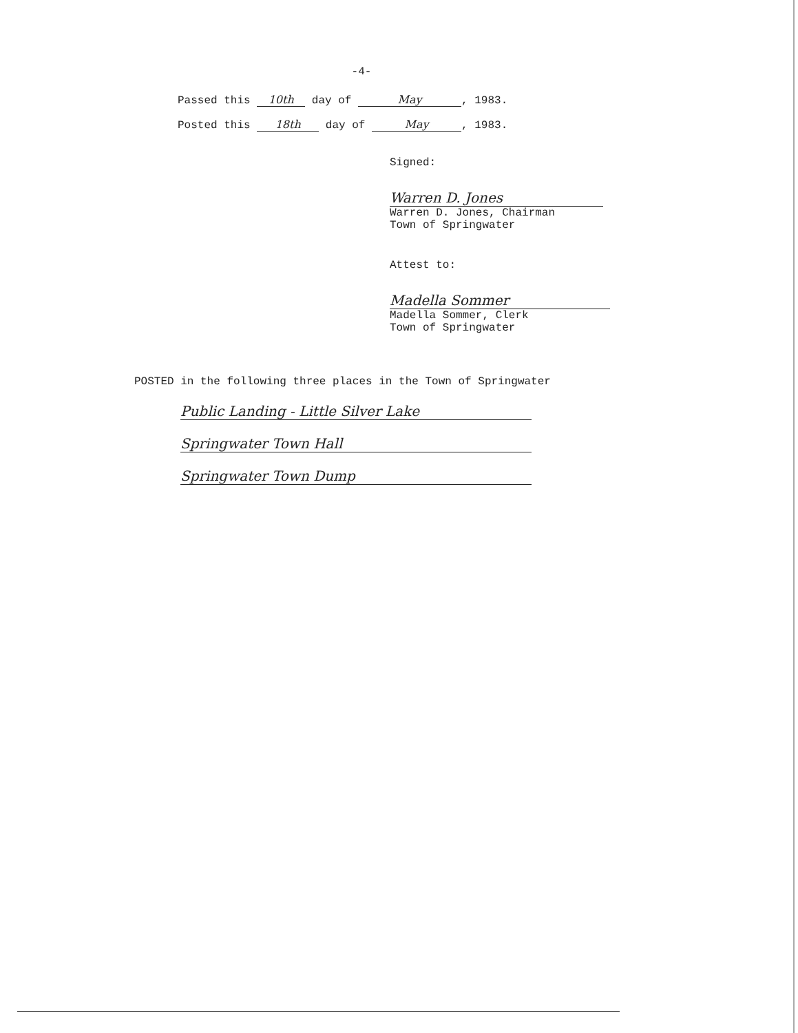-4-
Passed this 10th day of May, 1983.
Posted this 18th day of May, 1983.
Signed:
Warren D. Jones
Warren D. Jones, Chairman
Town of Springwater
Attest to:
Madella Sommer
Madella Sommer, Clerk
Town of Springwater
POSTED in the following three places in the Town of Springwater
Public Landing - Little Silver Lake
Springwater Town Hall
Springwater Town Dump